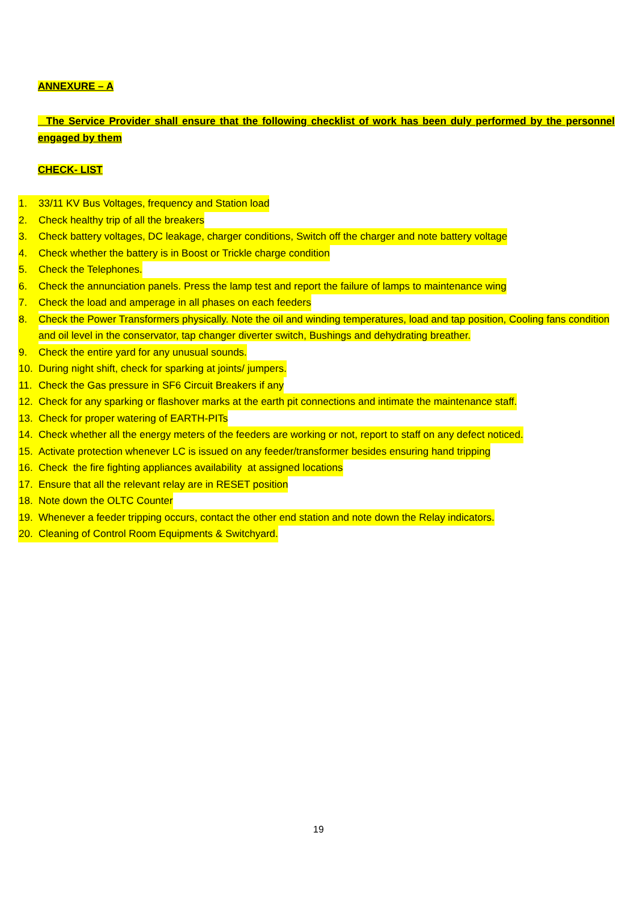ANNEXURE – A
The Service Provider shall ensure that the following checklist of work has been duly performed by the personnel engaged by them
CHECK- LIST
1. 33/11 KV Bus Voltages, frequency and Station load
2. Check healthy trip of all the breakers
3. Check battery voltages, DC leakage, charger conditions, Switch off the charger and note battery voltage
4. Check whether the battery is in Boost or Trickle charge condition
5. Check the Telephones.
6. Check the annunciation panels. Press the lamp test and report the failure of lamps to maintenance wing
7. Check the load and amperage in all phases on each feeders
8. Check the Power Transformers physically. Note the oil and winding temperatures, load and tap position, Cooling fans condition and oil level in the conservator, tap changer diverter switch, Bushings and dehydrating breather.
9. Check the entire yard for any unusual sounds.
10. During night shift, check for sparking at joints/ jumpers.
11. Check the Gas pressure in SF6 Circuit Breakers if any
12. Check for any sparking or flashover marks at the earth pit connections and intimate the maintenance staff.
13. Check for proper watering of EARTH-PITs
14. Check whether all the energy meters of the feeders are working or not, report to staff on any defect noticed.
15. Activate protection whenever LC is issued on any feeder/transformer besides ensuring hand tripping
16. Check the fire fighting appliances availability at assigned locations
17. Ensure that all the relevant relay are in RESET position
18. Note down the OLTC Counter
19. Whenever a feeder tripping occurs, contact the other end station and note down the Relay indicators.
20. Cleaning of Control Room Equipments & Switchyard.
19